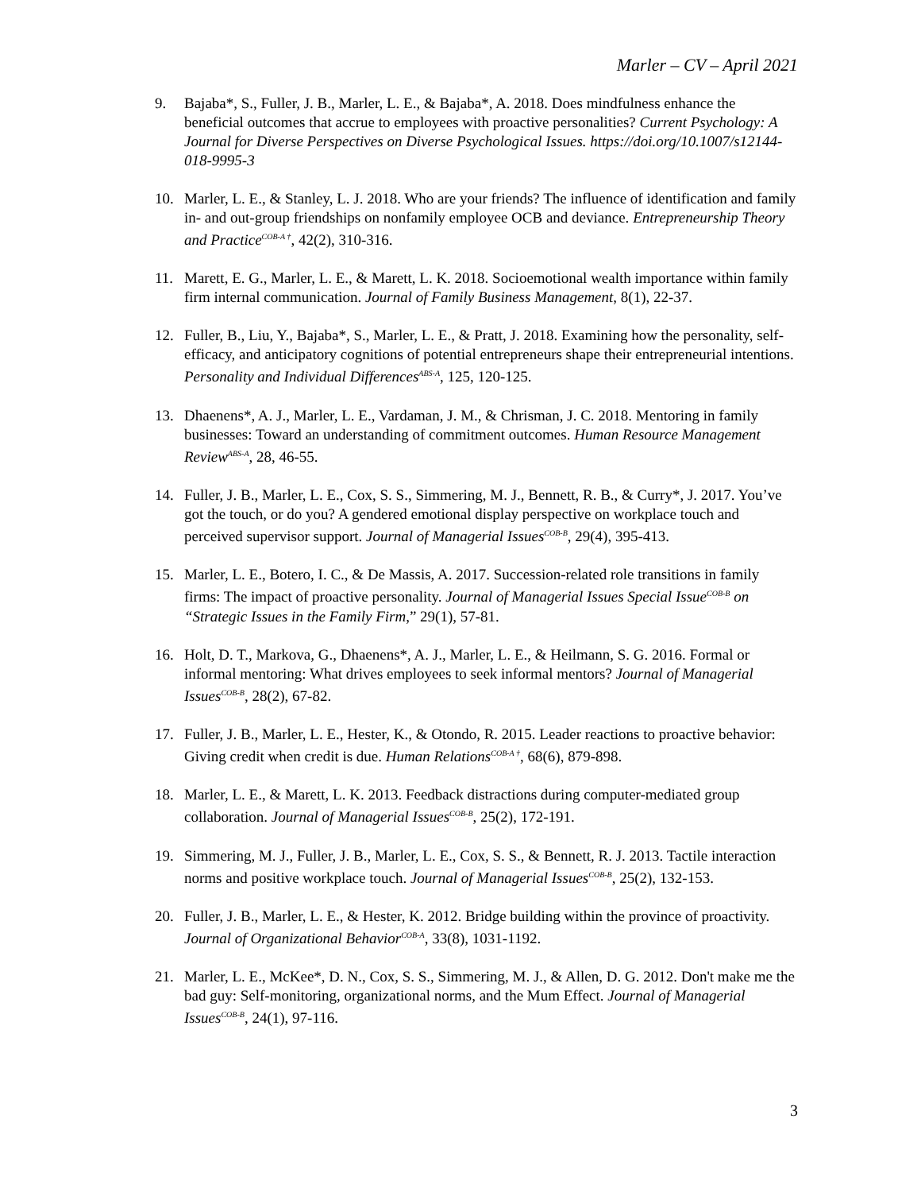Marler – CV – April 2021
9. Bajaba*, S., Fuller, J. B., Marler, L. E., & Bajaba*, A. 2018. Does mindfulness enhance the beneficial outcomes that accrue to employees with proactive personalities? Current Psychology: A Journal for Diverse Perspectives on Diverse Psychological Issues. https://doi.org/10.1007/s12144-018-9995-3
10. Marler, L. E., & Stanley, L. J. 2018. Who are your friends? The influence of identification and family in- and out-group friendships on nonfamily employee OCB and deviance. Entrepreneurship Theory and Practice<sup>COB-A †</sup>, 42(2), 310-316.
11. Marett, E. G., Marler, L. E., & Marett, L. K. 2018. Socioemotional wealth importance within family firm internal communication. Journal of Family Business Management, 8(1), 22-37.
12. Fuller, B., Liu, Y., Bajaba*, S., Marler, L. E., & Pratt, J. 2018. Examining how the personality, self-efficacy, and anticipatory cognitions of potential entrepreneurs shape their entrepreneurial intentions. Personality and Individual Differences<sup>ABS-A</sup>, 125, 120-125.
13. Dhaenens*, A. J., Marler, L. E., Vardaman, J. M., & Chrisman, J. C. 2018. Mentoring in family businesses: Toward an understanding of commitment outcomes. Human Resource Management Review<sup>ABS-A</sup>, 28, 46-55.
14. Fuller, J. B., Marler, L. E., Cox, S. S., Simmering, M. J., Bennett, R. B., & Curry*, J. 2017. You’ve got the touch, or do you? A gendered emotional display perspective on workplace touch and perceived supervisor support. Journal of Managerial Issues<sup>COB-B</sup>, 29(4), 395-413.
15. Marler, L. E., Botero, I. C., & De Massis, A. 2017. Succession-related role transitions in family firms: The impact of proactive personality. Journal of Managerial Issues Special Issue<sup>COB-B</sup> on “Strategic Issues in the Family Firm,” 29(1), 57-81.
16. Holt, D. T., Markova, G., Dhaenens*, A. J., Marler, L. E., & Heilmann, S. G. 2016. Formal or informal mentoring: What drives employees to seek informal mentors? Journal of Managerial Issues<sup>COB-B</sup>, 28(2), 67-82.
17. Fuller, J. B., Marler, L. E., Hester, K., & Otondo, R. 2015. Leader reactions to proactive behavior: Giving credit when credit is due. Human Relations<sup>COB-A †</sup>, 68(6), 879-898.
18. Marler, L. E., & Marett, L. K. 2013. Feedback distractions during computer-mediated group collaboration. Journal of Managerial Issues<sup>COB-B</sup>, 25(2), 172-191.
19. Simmering, M. J., Fuller, J. B., Marler, L. E., Cox, S. S., & Bennett, R. J. 2013. Tactile interaction norms and positive workplace touch. Journal of Managerial Issues<sup>COB-B</sup>, 25(2), 132-153.
20. Fuller, J. B., Marler, L. E., & Hester, K. 2012. Bridge building within the province of proactivity. Journal of Organizational Behavior<sup>COB-A</sup>, 33(8), 1031-1192.
21. Marler, L. E., McKee*, D. N., Cox, S. S., Simmering, M. J., & Allen, D. G. 2012. Don't make me the bad guy: Self-monitoring, organizational norms, and the Mum Effect. Journal of Managerial Issues<sup>COB-B</sup>, 24(1), 97-116.
3